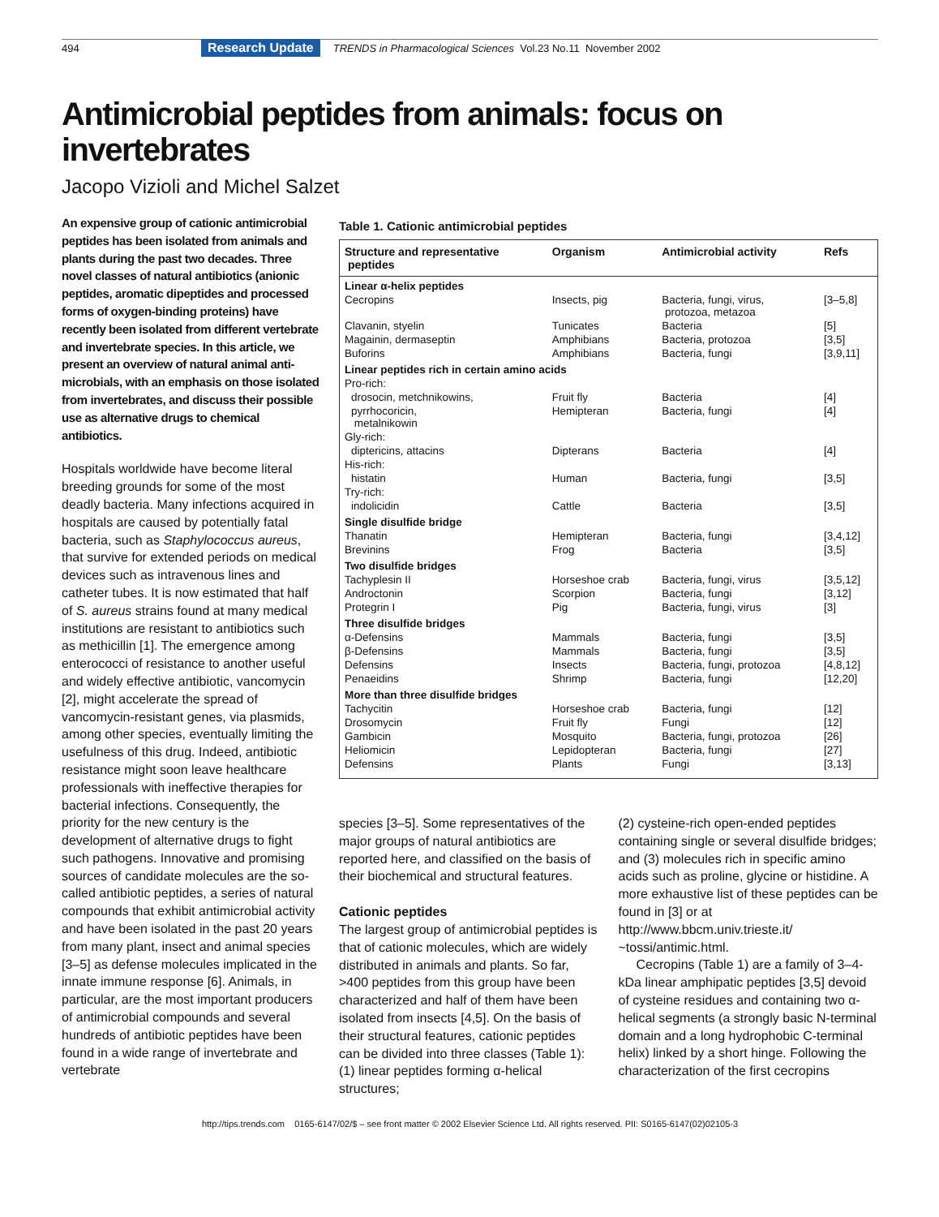494 Research Update TRENDS in Pharmacological Sciences Vol.23 No.11 November 2002
Antimicrobial peptides from animals: focus on invertebrates
Jacopo Vizioli and Michel Salzet
An expensive group of cationic antimicrobial peptides has been isolated from animals and plants during the past two decades. Three novel classes of natural antibiotics (anionic peptides, aromatic dipeptides and processed forms of oxygen-binding proteins) have recently been isolated from different vertebrate and invertebrate species. In this article, we present an overview of natural animal anti-microbials, with an emphasis on those isolated from invertebrates, and discuss their possible use as alternative drugs to chemical antibiotics.
Hospitals worldwide have become literal breeding grounds for some of the most deadly bacteria. Many infections acquired in hospitals are caused by potentially fatal bacteria, such as Staphylococcus aureus, that survive for extended periods on medical devices such as intravenous lines and catheter tubes. It is now estimated that half of S. aureus strains found at many medical institutions are resistant to antibiotics such as methicillin [1]. The emergence among enterococci of resistance to another useful and widely effective antibiotic, vancomycin [2], might accelerate the spread of vancomycin-resistant genes, via plasmids, among other species, eventually limiting the usefulness of this drug. Indeed, antibiotic resistance might soon leave healthcare professionals with ineffective therapies for bacterial infections. Consequently, the priority for the new century is the development of alternative drugs to fight such pathogens. Innovative and promising sources of candidate molecules are the so-called antibiotic peptides, a series of natural compounds that exhibit antimicrobial activity and have been isolated in the past 20 years from many plant, insect and animal species [3–5] as defense molecules implicated in the innate immune response [6]. Animals, in particular, are the most important producers of antimicrobial compounds and several hundreds of antibiotic peptides have been found in a wide range of invertebrate and vertebrate
Table 1. Cationic antimicrobial peptides
| Structure and representative peptides | Organism | Antimicrobial activity | Refs |
| --- | --- | --- | --- |
| Linear α-helix peptides | | | |
| Cecropins | Insects, pig | Bacteria, fungi, virus, protozoa, metazoa | [3–5,8] |
| Clavanin, styelin | Tunicates | Bacteria | [5] |
| Magainin, dermaseptin | Amphibians | Bacteria, protozoa | [3,5] |
| Buforins | Amphibians | Bacteria, fungi | [3,9,11] |
| Linear peptides rich in certain amino acids | | | |
| Pro-rich: | | | |
| drosocin, metchnikowins, | Fruit fly | Bacteria | [4] |
| pyrrhocoricin, metalnikowin | Hemipteran | Bacteria, fungi | [4] |
| Gly-rich: | | | |
| diptericins, attacins | Dipterans | Bacteria | [4] |
| His-rich: | | | |
| histatin | Human | Bacteria, fungi | [3,5] |
| Try-rich: | | | |
| indolicidin | Cattle | Bacteria | [3,5] |
| Single disulfide bridge | | | |
| Thanatin | Hemipteran | Bacteria, fungi | [3,4,12] |
| Brevinins | Frog | Bacteria | [3,5] |
| Two disulfide bridges | | | |
| Tachyplesin II | Horseshoe crab | Bacteria, fungi, virus | [3,5,12] |
| Androctonin | Scorpion | Bacteria, fungi | [3,12] |
| Protegrin I | Pig | Bacteria, fungi, virus | [3] |
| Three disulfide bridges | | | |
| α-Defensins | Mammals | Bacteria, fungi | [3,5] |
| β-Defensins | Mammals | Bacteria, fungi | [3,5] |
| Defensins | Insects | Bacteria, fungi, protozoa | [4,8,12] |
| Penaeidins | Shrimp | Bacteria, fungi | [12,20] |
| More than three disulfide bridges | | | |
| Tachycitin | Horseshoe crab | Bacteria, fungi | [12] |
| Drosomycin | Fruit fly | Fungi | [12] |
| Gambicin | Mosquito | Bacteria, fungi, protozoa | [26] |
| Heliomicin | Lepidopteran | Bacteria, fungi | [27] |
| Defensins | Plants | Fungi | [3,13] |
species [3–5]. Some representatives of the major groups of natural antibiotics are reported here, and classified on the basis of their biochemical and structural features.
Cationic peptides
The largest group of antimicrobial peptides is that of cationic molecules, which are widely distributed in animals and plants. So far, >400 peptides from this group have been characterized and half of them have been isolated from insects [4,5]. On the basis of their structural features, cationic peptides can be divided into three classes (Table 1): (1) linear peptides forming α-helical structures;
(2) cysteine-rich open-ended peptides containing single or several disulfide bridges; and (3) molecules rich in specific amino acids such as proline, glycine or histidine. A more exhaustive list of these peptides can be found in [3] or at http://www.bbcm.univ.trieste.it/ ~tossi/antimic.html.
Cecropins (Table 1) are a family of 3–4-kDa linear amphipatic peptides [3,5] devoid of cysteine residues and containing two α-helical segments (a strongly basic N-terminal domain and a long hydrophobic C-terminal helix) linked by a short hinge. Following the characterization of the first cecropins
http://tips.trends.com 0165-6147/02/$ – see front matter © 2002 Elsevier Science Ltd. All rights reserved. PII: S0165-6147(02)02105-3